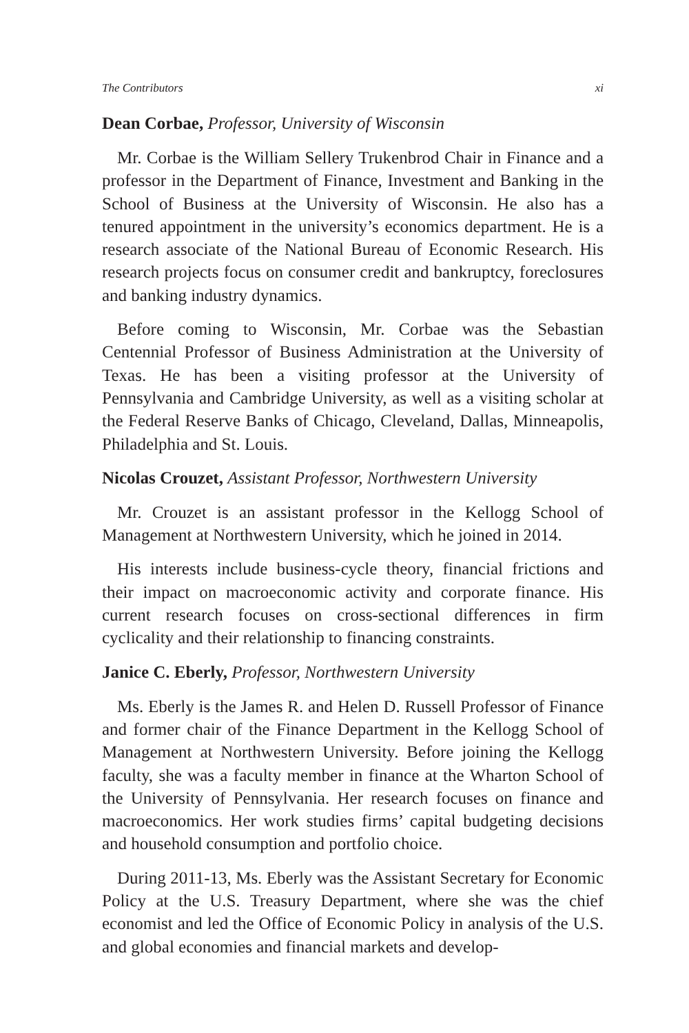The Contributors xi
Dean Corbae, Professor, University of Wisconsin
Mr. Corbae is the William Sellery Trukenbrod Chair in Finance and a professor in the Department of Finance, Investment and Banking in the School of Business at the University of Wisconsin. He also has a tenured appointment in the university’s economics department. He is a research associate of the National Bureau of Economic Research. His research projects focus on consumer credit and bankruptcy, foreclosures and banking industry dynamics.
Before coming to Wisconsin, Mr. Corbae was the Sebastian Centennial Professor of Business Administration at the University of Texas. He has been a visiting professor at the University of Pennsylvania and Cambridge University, as well as a visiting scholar at the Federal Reserve Banks of Chicago, Cleveland, Dallas, Minneapolis, Philadelphia and St. Louis.
Nicolas Crouzet, Assistant Professor, Northwestern University
Mr. Crouzet is an assistant professor in the Kellogg School of Management at Northwestern University, which he joined in 2014.
His interests include business-cycle theory, financial frictions and their impact on macroeconomic activity and corporate finance. His current research focuses on cross-sectional differences in firm cyclicality and their relationship to financing constraints.
Janice C. Eberly, Professor, Northwestern University
Ms. Eberly is the James R. and Helen D. Russell Professor of Finance and former chair of the Finance Department in the Kellogg School of Management at Northwestern University. Before joining the Kellogg faculty, she was a faculty member in finance at the Wharton School of the University of Pennsylvania. Her research focuses on finance and macroeconomics. Her work studies firms’ capital budgeting decisions and household consumption and portfolio choice.
During 2011-13, Ms. Eberly was the Assistant Secretary for Economic Policy at the U.S. Treasury Department, where she was the chief economist and led the Office of Economic Policy in analysis of the U.S. and global economies and financial markets and develop-